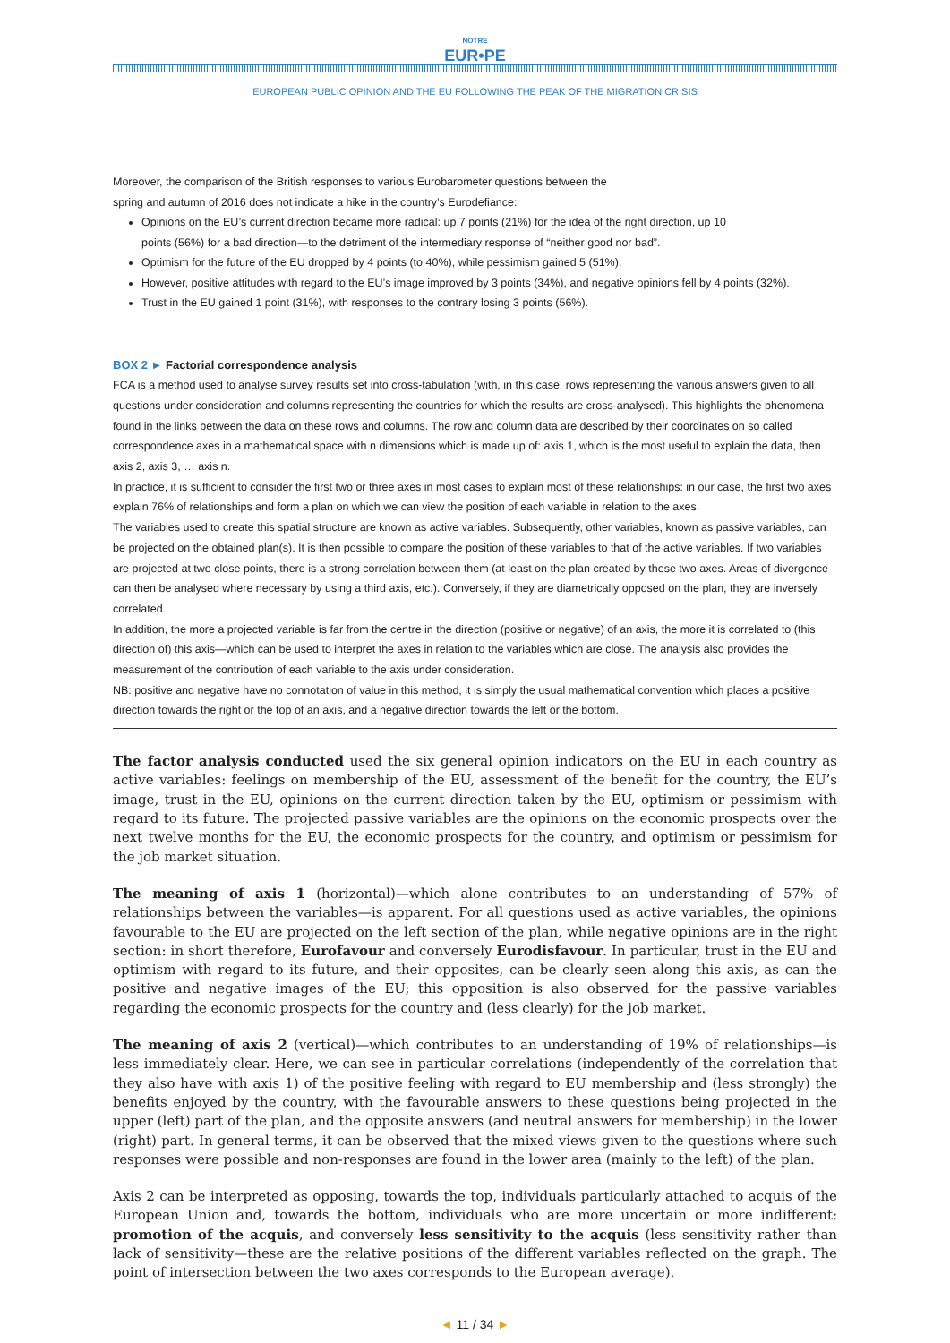NOTRE
EUR•PE
EUROPEAN PUBLIC OPINION AND THE EU FOLLOWING THE PEAK OF THE MIGRATION CRISIS
Moreover, the comparison of the British responses to various Eurobarometer questions between the
spring and autumn of 2016 does not indicate a hike in the country’s Eurodefiance:
Opinions on the EU’s current direction became more radical: up 7 points (21%) for the idea of the right direction, up 10
points (56%) for a bad direction—to the detriment of the intermediary response of “neither good nor bad”.
Optimism for the future of the EU dropped by 4 points (to 40%), while pessimism gained 5 (51%).
However, positive attitudes with regard to the EU’s image improved by 3 points (34%), and negative opinions fell by 4 points (32%).
Trust in the EU gained 1 point (31%), with responses to the contrary losing 3 points (56%).
BOX 2 ► Factorial correspondence analysis
FCA is a method used to analyse survey results set into cross-tabulation (with, in this case, rows representing the various answers given to all questions under consideration and columns representing the countries for which the results are cross-analysed). This highlights the phenomena found in the links between the data on these rows and columns. The row and column data are described by their coordinates on so called correspondence axes in a mathematical space with n dimensions which is made up of: axis 1, which is the most useful to explain the data, then axis 2, axis 3, … axis n.
In practice, it is sufficient to consider the first two or three axes in most cases to explain most of these relationships: in our case, the first two axes explain 76% of relationships and form a plan on which we can view the position of each variable in relation to the axes.
The variables used to create this spatial structure are known as active variables. Subsequently, other variables, known as passive variables, can be projected on the obtained plan(s). It is then possible to compare the position of these variables to that of the active variables. If two variables are projected at two close points, there is a strong correlation between them (at least on the plan created by these two axes. Areas of divergence can then be analysed where necessary by using a third axis, etc.). Conversely, if they are diametrically opposed on the plan, they are inversely correlated.
In addition, the more a projected variable is far from the centre in the direction (positive or negative) of an axis, the more it is correlated to (this direction of) this axis—which can be used to interpret the axes in relation to the variables which are close. The analysis also provides the measurement of the contribution of each variable to the axis under consideration.
NB: positive and negative have no connotation of value in this method, it is simply the usual mathematical convention which places a positive direction towards the right or the top of an axis, and a negative direction towards the left or the bottom.
The factor analysis conducted used the six general opinion indicators on the EU in each country as active variables: feelings on membership of the EU, assessment of the benefit for the country, the EU’s image, trust in the EU, opinions on the current direction taken by the EU, optimism or pessimism with regard to its future. The projected passive variables are the opinions on the economic prospects over the next twelve months for the EU, the economic prospects for the country, and optimism or pessimism for the job market situation.
The meaning of axis 1 (horizontal)—which alone contributes to an understanding of 57% of relationships between the variables—is apparent. For all questions used as active variables, the opinions favourable to the EU are projected on the left section of the plan, while negative opinions are in the right section: in short therefore, Eurofavour and conversely Eurodisfavour. In particular, trust in the EU and optimism with regard to its future, and their opposites, can be clearly seen along this axis, as can the positive and negative images of the EU; this opposition is also observed for the passive variables regarding the economic prospects for the country and (less clearly) for the job market.
The meaning of axis 2 (vertical)—which contributes to an understanding of 19% of relationships—is less immediately clear. Here, we can see in particular correlations (independently of the correlation that they also have with axis 1) of the positive feeling with regard to EU membership and (less strongly) the benefits enjoyed by the country, with the favourable answers to these questions being projected in the upper (left) part of the plan, and the opposite answers (and neutral answers for membership) in the lower (right) part. In general terms, it can be observed that the mixed views given to the questions where such responses were possible and non-responses are found in the lower area (mainly to the left) of the plan.
Axis 2 can be interpreted as opposing, towards the top, individuals particularly attached to acquis of the European Union and, towards the bottom, individuals who are more uncertain or more indifferent: promotion of the acquis, and conversely less sensitivity to the acquis (less sensitivity rather than lack of sensitivity—these are the relative positions of the different variables reflected on the graph. The point of intersection between the two axes corresponds to the European average).
◄ 11 / 34 ►